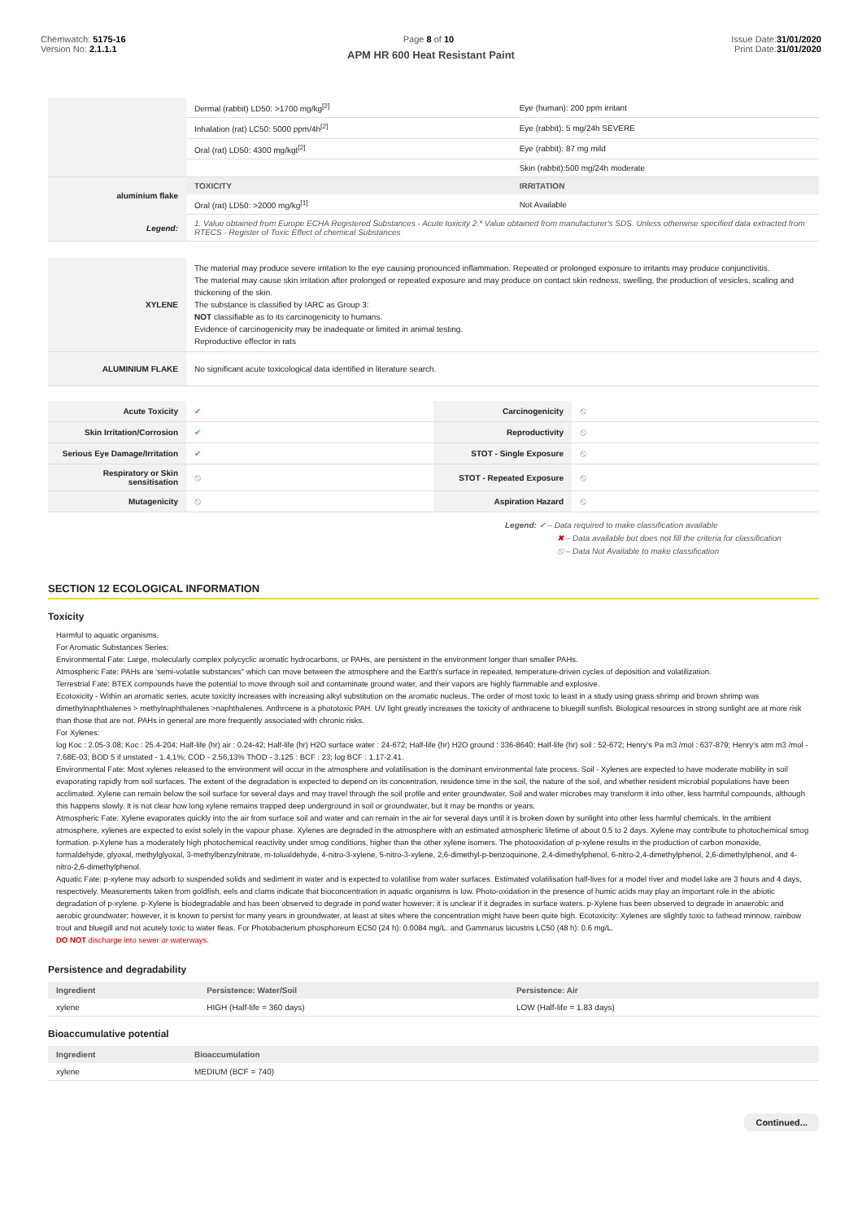Chemwatch: 5175-16
Version No: 2.1.1.1
Page 8 of 10 Issue Date:31/01/2020
Print Date:31/01/2020
APM HR 600 Heat Resistant Paint
| | Dermal (rabbit) LD50: >1700 mg/kg<sup>[2]</sup> | Eye (human): 200 ppm irritant |
| | Inhalation (rat) LC50: 5000 ppm/4h<sup>[2]</sup> | Eye (rabbit): 5 mg/24h SEVERE |
| | Oral (rat) LD50: 4300 mg/kgt<sup>[2]</sup> | Eye (rabbit): 87 mg mild |
| | | Skin (rabbit):500 mg/24h moderate |
| aluminium flake | TOXICITY | IRRITATION |
| | Oral (rat) LD50: >2000 mg/kg<sup>[1]</sup> | Not Available |
| Legend: | 1. Value obtained from Europe ECHA Registered Substances - Acute toxicity 2.* Value obtained from manufacturer's SDS. Unless otherwise specified data extracted from RTECS - Register of Toxic Effect of chemical Substances | |
| XYLENE | The material may produce severe irritation to the eye causing pronounced inflammation. Repeated or prolonged exposure to irritants may produce conjunctivitis. The material may cause skin irritation after prolonged or repeated exposure and may produce on contact skin redness, swelling, the production of vesicles, scaling and thickening of the skin. The substance is classified by IARC as Group 3: NOT classifiable as to its carcinogenicity to humans. Evidence of carcinogenicity may be inadequate or limited in animal testing. Reproductive effector in rats |
| ALUMINIUM FLAKE | No significant acute toxicological data identified in literature search. |
| Acute Toxicity | ✔ | Carcinogenicity | ⦸ |
| Skin Irritation/Corrosion | ✔ | Reproductivity | ⦸ |
| Serious Eye Damage/Irritation | ✔ | STOT - Single Exposure | ⦸ |
| Respiratory or Skin sensitisation | ⦸ | STOT - Repeated Exposure | ⦸ |
| Mutagenicity | ⦸ | Aspiration Hazard | ⦸ |
Legend: ✔ – Data required to make classification available
✖ – Data available but does not fill the criteria for classification
⦸ – Data Not Available to make classification
SECTION 12 ECOLOGICAL INFORMATION
Toxicity
Harmful to aquatic organisms.
For Aromatic Substances Series:
Environmental Fate: Large, molecularly complex polycyclic aromatic hydrocarbons, or PAHs, are persistent in the environment longer than smaller PAHs.
Atmospheric Fate: PAHs are 'semi-volatile substances" which can move between the atmosphere and the Earth's surface in repeated, temperature-driven cycles of deposition and volatilization.
Terrestrial Fate: BTEX compounds have the potential to move through soil and contaminate ground water, and their vapors are highly flammable and explosive.
Ecotoxicity - Within an aromatic series, acute toxicity increases with increasing alkyl substitution on the aromatic nucleus. The order of most toxic to least in a study using grass shrimp and brown shrimp was dimethylnaphthalenes > methylnaphthalenes >naphthalenes. Anthrcene is a phototoxic PAH. UV light greatly increases the toxicity of anthracene to bluegill sunfish. Biological resources in strong sunlight are at more risk than those that are not. PAHs in general are more frequently associated with chronic risks.
For Xylenes:
log Koc : 2.05-3.08; Koc : 25.4-204; Half-life (hr) air : 0.24-42; Half-life (hr) H2O surface water : 24-672; Half-life (hr) H2O ground : 336-8640; Half-life (hr) soil : 52-672; Henry's Pa m3 /mol : 637-879; Henry's atm m3 /mol - 7.68E-03; BOD 5 if unstated - 1.4,1%; COD - 2.56,13% ThOD - 3.125 : BCF : 23; log BCF : 1.17-2.41.
Environmental Fate: Most xylenes released to the environment will occur in the atmosphere and volatilisation is the dominant environmental fate process. Soil - Xylenes are expected to have moderate mobility in soil evaporating rapidly from soil surfaces. The extent of the degradation is expected to depend on its concentration, residence time in the soil, the nature of the soil, and whether resident microbial populations have been acclimated. Xylene can remain below the soil surface for several days and may travel through the soil profile and enter groundwater. Soil and water microbes may transform it into other, less harmful compounds, although this happens slowly. It is not clear how long xylene remains trapped deep underground in soil or groundwater, but it may be months or years.
Atmospheric Fate: Xylene evaporates quickly into the air from surface soil and water and can remain in the air for several days until it is broken down by sunlight into other less harmful chemicals. In the ambient atmosphere, xylenes are expected to exist solely in the vapour phase. Xylenes are degraded in the atmosphere with an estimated atmospheric lifetime of about 0.5 to 2 days. Xylene may contribute to photochemical smog formation. p-Xylene has a moderately high photochemical reactivity under smog conditions, higher than the other xylene isomers. The photooxidation of p-xylene results in the production of carbon monoxide, formaldehyde, glyoxal, methylglyoxal, 3-methylbenzylnitrate, m-tolualdehyde, 4-nitro-3-xylene, 5-nitro-3-xylene, 2,6-dimethyl-p-benzoquinone, 2,4-dimethylphenol, 6-nitro-2,4-dimethylphenol, 2,6-dimethylphenol, and 4-nitro-2,6-dimethylphenol.
Aquatic Fate: p-xylene may adsorb to suspended solids and sediment in water and is expected to volatilise from water surfaces. Estimated volatilisation half-lives for a model river and model lake are 3 hours and 4 days, respectively. Measurements taken from goldfish, eels and clams indicate that bioconcentration in aquatic organisms is low. Photo-oxidation in the presence of humic acids may play an important role in the abiotic degradation of p-xylene. p-Xylene is biodegradable and has been observed to degrade in pond water however; it is unclear if it degrades in surface waters. p-Xylene has been observed to degrade in anaerobic and aerobic groundwater; however, it is known to persist for many years in groundwater, at least at sites where the concentration might have been quite high. Ecotoxicity: Xylenes are slightly toxic to fathead minnow, rainbow trout and bluegill and not acutely toxic to water fleas. For Photobacterium phosphoreum EC50 (24 h): 0.0084 mg/L. and Gammarus lacustris LC50 (48 h): 0.6 mg/L.
DO NOT discharge into sewer or waterways.
Persistence and degradability
| Ingredient | Persistence: Water/Soil | Persistence: Air |
| --- | --- | --- |
| xylene | HIGH (Half-life = 360 days) | LOW (Half-life = 1.83 days) |
Bioaccumulative potential
| Ingredient | Bioaccumulation |
| --- | --- |
| xylene | MEDIUM (BCF = 740) |
Continued...